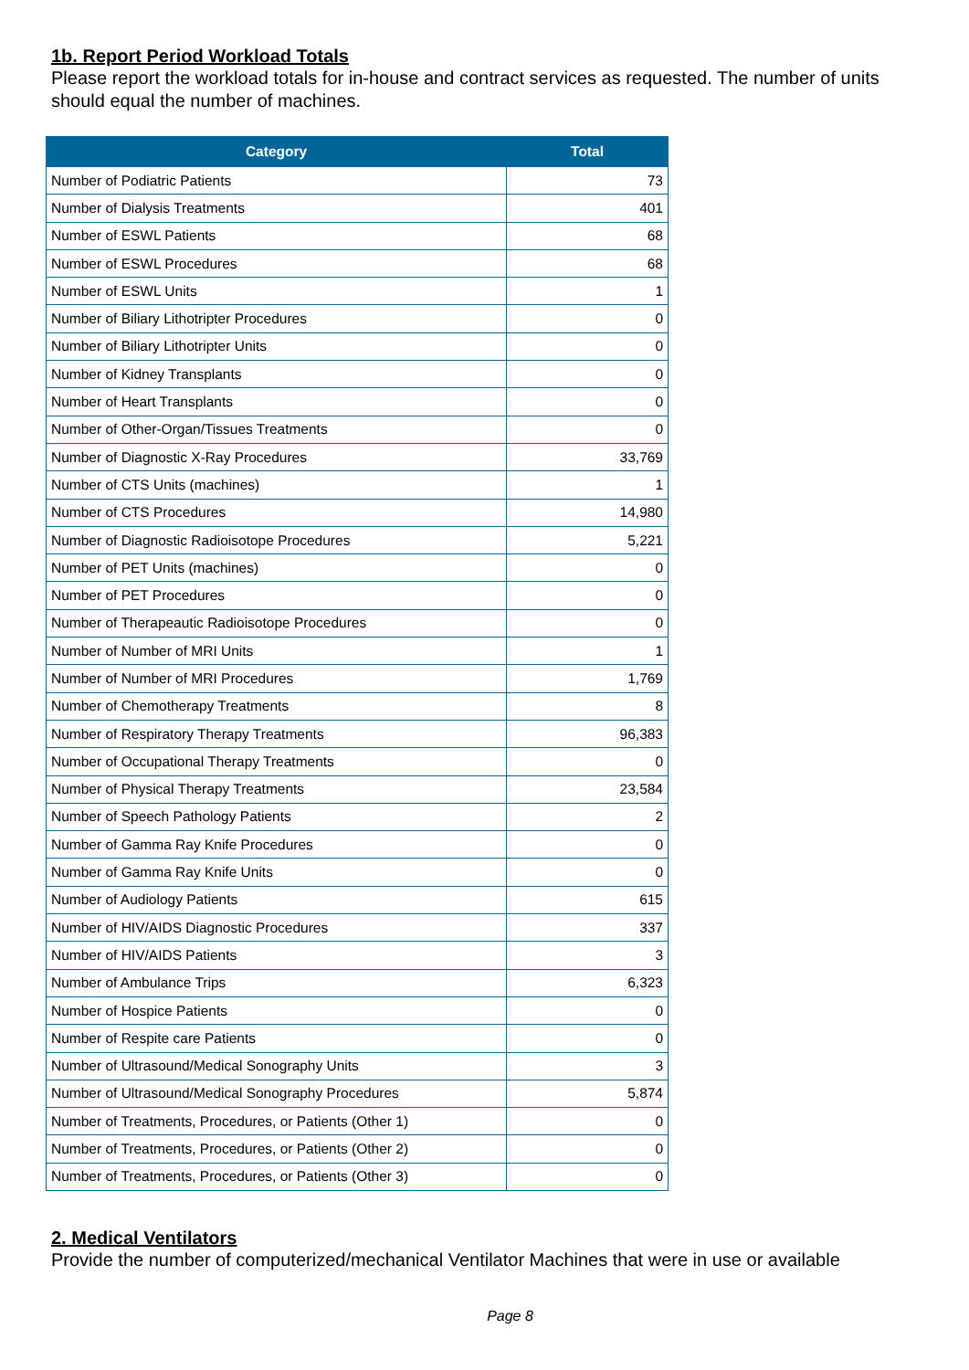1b. Report Period Workload Totals
Please report the workload totals for in-house and contract services as requested. The number of units should equal the number of machines.
| Category | Total |
| --- | --- |
| Number of Podiatric Patients | 73 |
| Number of Dialysis Treatments | 401 |
| Number of ESWL Patients | 68 |
| Number of ESWL Procedures | 68 |
| Number of ESWL Units | 1 |
| Number of Biliary Lithotripter Procedures | 0 |
| Number of Biliary Lithotripter Units | 0 |
| Number of Kidney Transplants | 0 |
| Number of Heart Transplants | 0 |
| Number of Other-Organ/Tissues Treatments | 0 |
| Number of Diagnostic X-Ray Procedures | 33,769 |
| Number of CTS Units (machines) | 1 |
| Number of CTS Procedures | 14,980 |
| Number of Diagnostic Radioisotope Procedures | 5,221 |
| Number of PET Units (machines) | 0 |
| Number of PET Procedures | 0 |
| Number of Therapeautic Radioisotope Procedures | 0 |
| Number of Number of MRI Units | 1 |
| Number of Number of MRI Procedures | 1,769 |
| Number of Chemotherapy Treatments | 8 |
| Number of Respiratory Therapy Treatments | 96,383 |
| Number of Occupational Therapy Treatments | 0 |
| Number of Physical Therapy Treatments | 23,584 |
| Number of Speech Pathology Patients | 2 |
| Number of Gamma Ray Knife Procedures | 0 |
| Number of Gamma Ray Knife Units | 0 |
| Number of Audiology Patients | 615 |
| Number of HIV/AIDS Diagnostic Procedures | 337 |
| Number of HIV/AIDS Patients | 3 |
| Number of Ambulance Trips | 6,323 |
| Number of Hospice Patients | 0 |
| Number of Respite care Patients | 0 |
| Number of Ultrasound/Medical Sonography Units | 3 |
| Number of Ultrasound/Medical Sonography Procedures | 5,874 |
| Number of Treatments, Procedures, or Patients (Other 1) | 0 |
| Number of Treatments, Procedures, or Patients (Other 2) | 0 |
| Number of Treatments, Procedures, or Patients (Other 3) | 0 |
2. Medical Ventilators
Provide the number of computerized/mechanical Ventilator Machines that were in use or available
Page 8